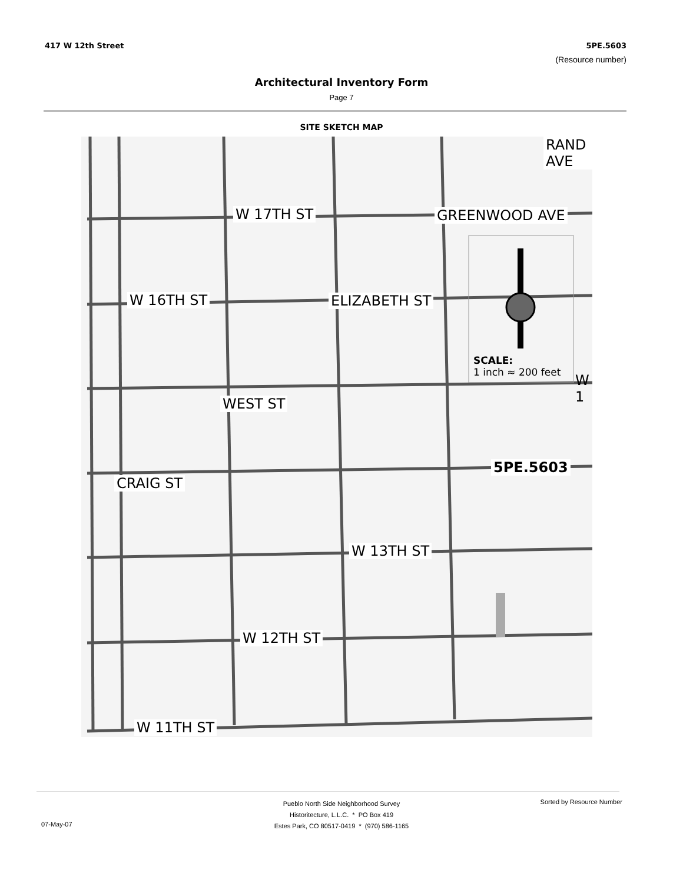417 W 12th Street 5PE.5603
(Resource number)
Architectural Inventory Form
Page 7
SITE SKETCH MAP
W 17TH ST
W 16TH ST
W 13TH ST
W 12TH ST
W 11TH ST
GREENWOOD AVE
ELIZABETH ST
WEST ST
CRAIG ST
RAND AVE
5PE.5603
SCALE:
1 inch ≈ 200 feet
W 1
Pueblo North Side Neighborhood Survey
Historitecture, L.L.C. * PO Box 419
Estes Park, CO 80517-0419 * (970) 586-1165
Sorted by Resource Number
07-May-07